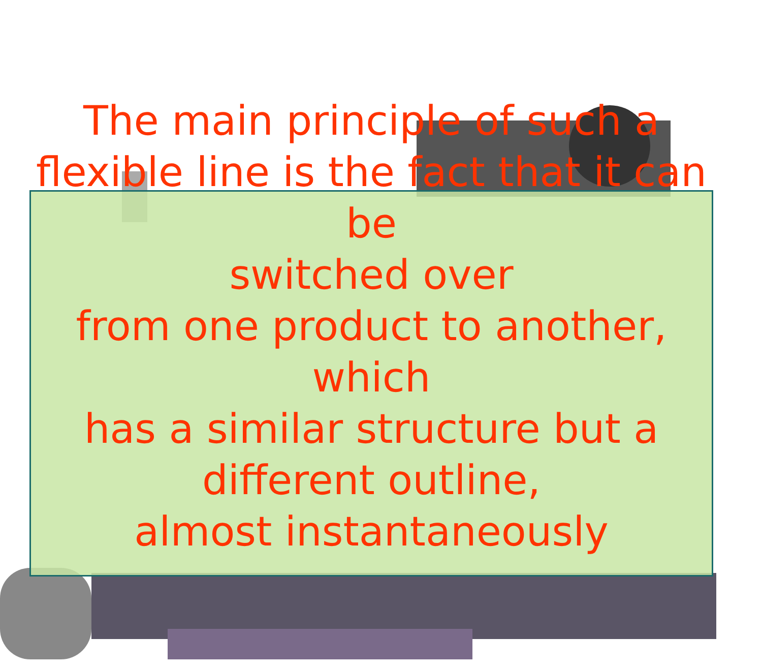The main principle of such a
flexible line is the fact that it can be
switched over
from one product to another, which
has a similar structure but a
different outline,
almost instantaneously